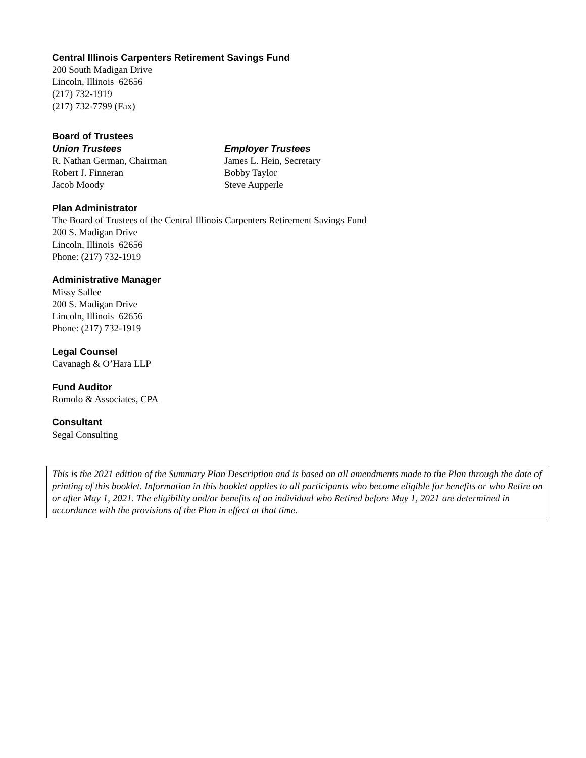Central Illinois Carpenters Retirement Savings Fund
200 South Madigan Drive
Lincoln, Illinois 62656
(217) 732-1919
(217) 732-7799 (Fax)
Board of Trustees
Union Trustees
R. Nathan German, Chairman
Robert J. Finneran
Jacob Moody
Employer Trustees
James L. Hein, Secretary
Bobby Taylor
Steve Aupperle
Plan Administrator
The Board of Trustees of the Central Illinois Carpenters Retirement Savings Fund
200 S. Madigan Drive
Lincoln, Illinois 62656
Phone: (217) 732-1919
Administrative Manager
Missy Sallee
200 S. Madigan Drive
Lincoln, Illinois 62656
Phone: (217) 732-1919
Legal Counsel
Cavanagh & O’Hara LLP
Fund Auditor
Romolo & Associates, CPA
Consultant
Segal Consulting
This is the 2021 edition of the Summary Plan Description and is based on all amendments made to the Plan through the date of printing of this booklet. Information in this booklet applies to all participants who become eligible for benefits or who Retire on or after May 1, 2021. The eligibility and/or benefits of an individual who Retired before May 1, 2021 are determined in accordance with the provisions of the Plan in effect at that time.